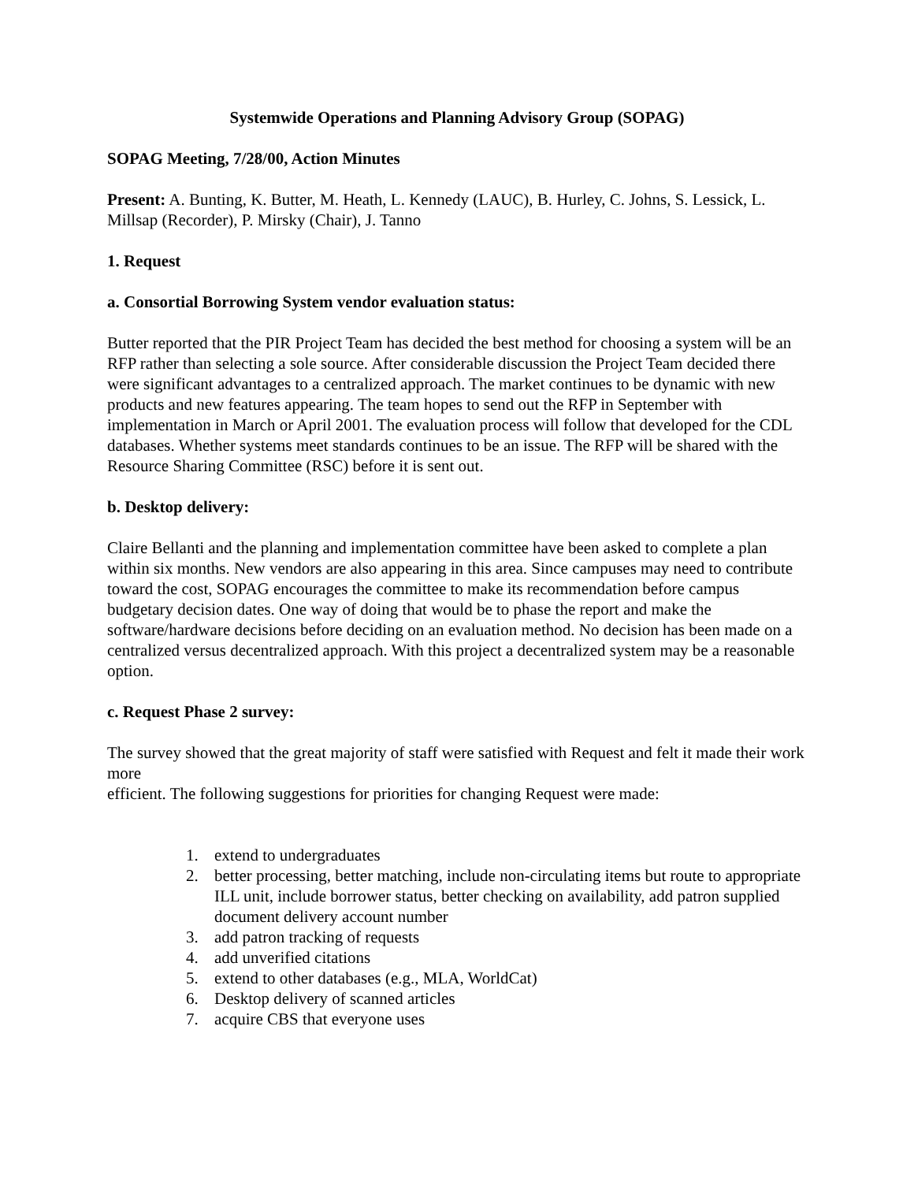Systemwide Operations and Planning Advisory Group (SOPAG)
SOPAG Meeting, 7/28/00, Action Minutes
Present: A. Bunting, K. Butter, M. Heath, L. Kennedy (LAUC), B. Hurley, C. Johns, S. Lessick, L. Millsap (Recorder), P. Mirsky (Chair), J. Tanno
1. Request
a. Consortial Borrowing System vendor evaluation status:
Butter reported that the PIR Project Team has decided the best method for choosing a system will be an RFP rather than selecting a sole source. After considerable discussion the Project Team decided there were significant advantages to a centralized approach. The market continues to be dynamic with new products and new features appearing. The team hopes to send out the RFP in September with implementation in March or April 2001. The evaluation process will follow that developed for the CDL databases. Whether systems meet standards continues to be an issue. The RFP will be shared with the Resource Sharing Committee (RSC) before it is sent out.
b. Desktop delivery:
Claire Bellanti and the planning and implementation committee have been asked to complete a plan within six months. New vendors are also appearing in this area. Since campuses may need to contribute toward the cost, SOPAG encourages the committee to make its recommendation before campus budgetary decision dates. One way of doing that would be to phase the report and make the software/hardware decisions before deciding on an evaluation method. No decision has been made on a centralized versus decentralized approach. With this project a decentralized system may be a reasonable option.
c. Request Phase 2 survey:
The survey showed that the great majority of staff were satisfied with Request and felt it made their work more
efficient. The following suggestions for priorities for changing Request were made:
1. extend to undergraduates
2. better processing, better matching, include non-circulating items but route to appropriate ILL unit, include borrower status, better checking on availability, add patron supplied document delivery account number
3. add patron tracking of requests
4. add unverified citations
5. extend to other databases (e.g., MLA, WorldCat)
6. Desktop delivery of scanned articles
7. acquire CBS that everyone uses